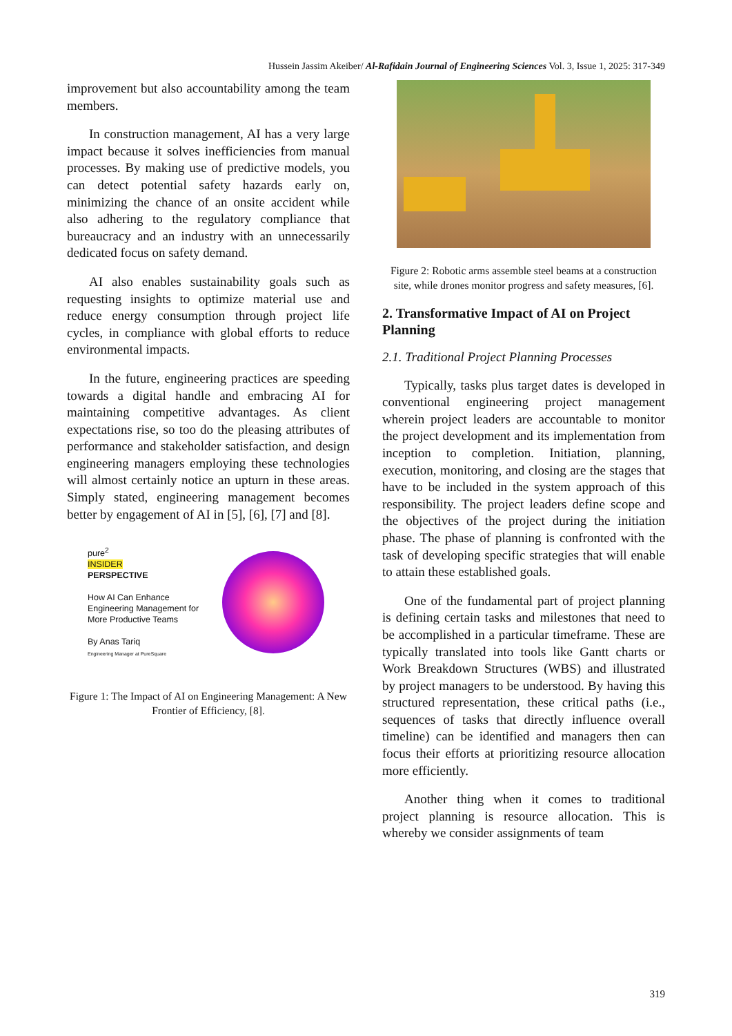Hussein Jassim Akeiber/ Al-Rafidain Journal of Engineering Sciences Vol. 3, Issue 1, 2025: 317-349
improvement but also accountability among the team members.
In construction management, AI has a very large impact because it solves inefficiencies from manual processes. By making use of predictive models, you can detect potential safety hazards early on, minimizing the chance of an onsite accident while also adhering to the regulatory compliance that bureaucracy and an industry with an unnecessarily dedicated focus on safety demand.
AI also enables sustainability goals such as requesting insights to optimize material use and reduce energy consumption through project life cycles, in compliance with global efforts to reduce environmental impacts.
In the future, engineering practices are speeding towards a digital handle and embracing AI for maintaining competitive advantages. As client expectations rise, so too do the pleasing attributes of performance and stakeholder satisfaction, and design engineering managers employing these technologies will almost certainly notice an upturn in these areas. Simply stated, engineering management becomes better by engagement of AI in [5], [6], [7] and [8].
pure<sup>2</sup>
INSIDER
PERSPECTIVE
How AI Can Enhance Engineering Management for More Productive Teams
By Anas Tariq
Engineering Manager at PureSquare
Figure 1: The Impact of AI on Engineering Management: A New Frontier of Efficiency, [8].
Figure 2: Robotic arms assemble steel beams at a construction site, while drones monitor progress and safety measures, [6].
2. Transformative Impact of AI on Project Planning
2.1. Traditional Project Planning Processes
Typically, tasks plus target dates is developed in conventional engineering project management wherein project leaders are accountable to monitor the project development and its implementation from inception to completion. Initiation, planning, execution, monitoring, and closing are the stages that have to be included in the system approach of this responsibility. The project leaders define scope and the objectives of the project during the initiation phase. The phase of planning is confronted with the task of developing specific strategies that will enable to attain these established goals.
One of the fundamental part of project planning is defining certain tasks and milestones that need to be accomplished in a particular timeframe. These are typically translated into tools like Gantt charts or Work Breakdown Structures (WBS) and illustrated by project managers to be understood. By having this structured representation, these critical paths (i.e., sequences of tasks that directly influence overall timeline) can be identified and managers then can focus their efforts at prioritizing resource allocation more efficiently.
Another thing when it comes to traditional project planning is resource allocation. This is whereby we consider assignments of team
319